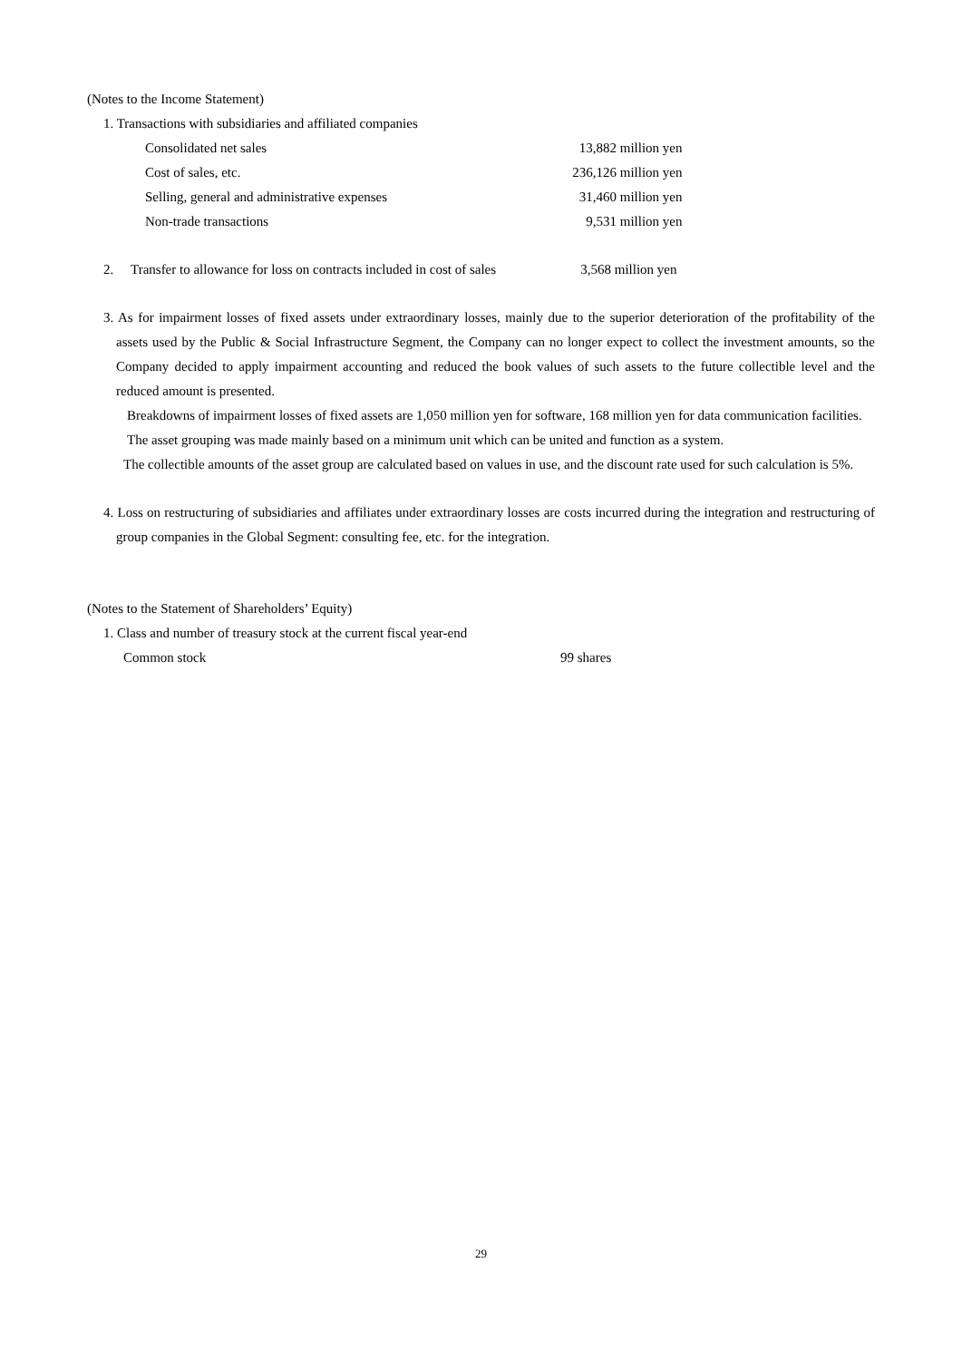(Notes to the Income Statement)
1. Transactions with subsidiaries and affiliated companies
| Consolidated net sales | 13,882 | million yen |
| Cost of sales, etc. | 236,126 | million yen |
| Selling, general and administrative expenses | 31,460 | million yen |
| Non-trade transactions | 9,531 | million yen |
| 2. | Transfer to allowance for loss on contracts included in cost of sales | 3,568 | million yen |
3. As for impairment losses of fixed assets under extraordinary losses, mainly due to the superior deterioration of the profitability of the assets used by the Public & Social Infrastructure Segment, the Company can no longer expect to collect the investment amounts, so the Company decided to apply impairment accounting and reduced the book values of such assets to the future collectible level and the reduced amount is presented.
Breakdowns of impairment losses of fixed assets are 1,050 million yen for software, 168 million yen for data communication facilities.
The asset grouping was made mainly based on a minimum unit which can be united and function as a system.
The collectible amounts of the asset group are calculated based on values in use, and the discount rate used for such calculation is 5%.
4. Loss on restructuring of subsidiaries and affiliates under extraordinary losses are costs incurred during the integration and restructuring of group companies in the Global Segment: consulting fee, etc. for the integration.
(Notes to the Statement of Shareholders’ Equity)
1. Class and number of treasury stock at the current fiscal year-end
| Common stock | 99 shares |
29